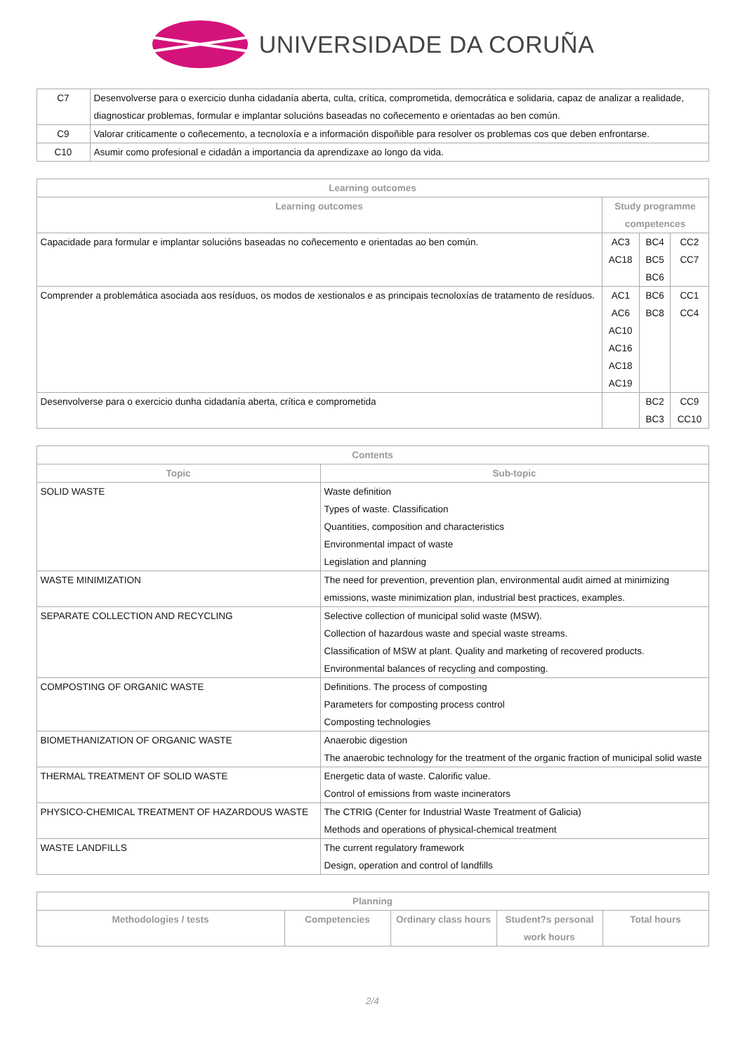UNIVERSIDADE DA CORUÑA
| C7 | Desenvolverse para o exercicio dunha cidadanía aberta, culta, crítica, comprometida, democrática e solidaria, capaz de analizar a realidade, diagnosticar problemas, formular e implantar solucións baseadas no coñecemento e orientadas ao ben común. |
| C9 | Valorar criticamente o coñecemento, a tecnoloxía e a información dispoñible para resolver os problemas cos que deben enfrontarse. |
| C10 | Asumir como profesional e cidadán a importancia da aprendizaxe ao longo da vida. |
| Learning outcomes | | | |
| --- | --- | --- | --- |
| Learning outcomes | Study programme competences | | |
| Capacidade para formular e implantar solucións baseadas no coñecemento e orientadas ao ben común. | AC3 AC18 | BC4 BC5 BC6 | CC2 CC7 |
| Comprender a problemática asociada aos resíduos, os modos de xestionalos e as principais tecnoloxías de tratamento de resíduos. | AC1 AC6 AC10 AC16 AC18 AC19 | BC6 BC8 | CC1 CC4 |
| Desenvolverse para o exercicio dunha cidadanía aberta, crítica e comprometida | | BC2 BC3 | CC9 CC10 |
| Contents | |
| --- | --- |
| Topic | Sub-topic |
| SOLID WASTE | Waste definition Types of waste. Classification Quantities, composition and characteristics Environmental impact of waste Legislation and planning |
| WASTE MINIMIZATION | The need for prevention, prevention plan, environmental audit aimed at minimizing emissions, waste minimization plan, industrial best practices, examples. |
| SEPARATE COLLECTION AND RECYCLING | Selective collection of municipal solid waste (MSW). Collection of hazardous waste and special waste streams. Classification of MSW at plant. Quality and marketing of recovered products. Environmental balances of recycling and composting. |
| COMPOSTING OF ORGANIC WASTE | Definitions. The process of composting Parameters for composting process control Composting technologies |
| BIOMETHANIZATION OF ORGANIC WASTE | Anaerobic digestion The anaerobic technology for the treatment of the organic fraction of municipal solid waste |
| THERMAL TREATMENT OF SOLID WASTE | Energetic data of waste. Calorific value. Control of emissions from waste incinerators |
| PHYSICO-CHEMICAL TREATMENT OF HAZARDOUS WASTE | The CTRIG (Center for Industrial Waste Treatment of Galicia) Methods and operations of physical-chemical treatment |
| WASTE LANDFILLS | The current regulatory framework Design, operation and control of landfills |
| Planning | | | | |
| --- | --- | --- | --- | --- |
| Methodologies / tests | Competencies | Ordinary class hours | Student?s personal work hours | Total hours |
2/4